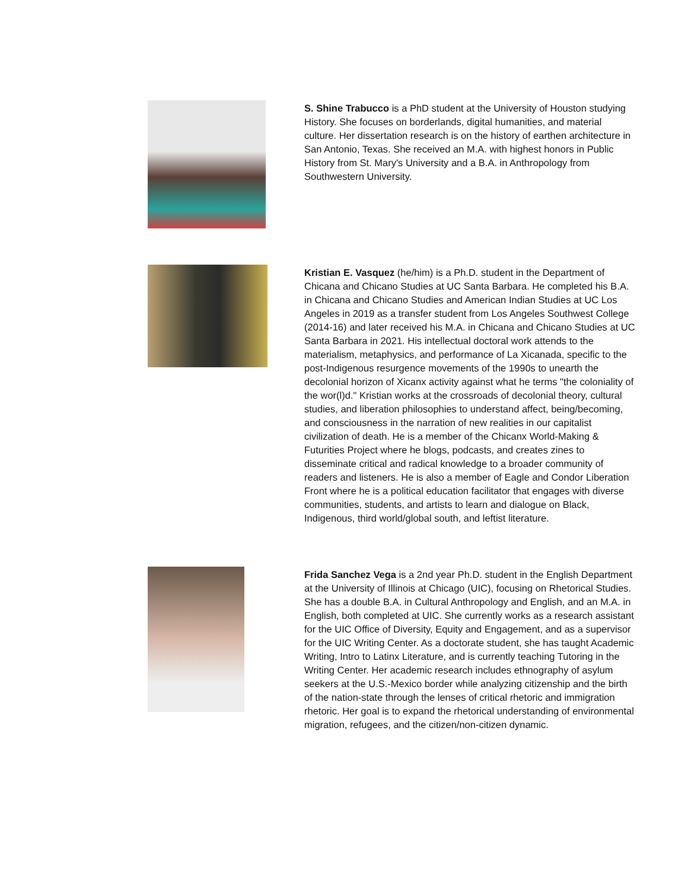S. Shine Trabucco is a PhD student at the University of Houston studying History. She focuses on borderlands, digital humanities, and material culture. Her dissertation research is on the history of earthen architecture in San Antonio, Texas. She received an M.A. with highest honors in Public History from St. Mary's University and a B.A. in Anthropology from Southwestern University.
Kristian E. Vasquez (he/him) is a Ph.D. student in the Department of Chicana and Chicano Studies at UC Santa Barbara. He completed his B.A. in Chicana and Chicano Studies and American Indian Studies at UC Los Angeles in 2019 as a transfer student from Los Angeles Southwest College (2014-16) and later received his M.A. in Chicana and Chicano Studies at UC Santa Barbara in 2021. His intellectual doctoral work attends to the materialism, metaphysics, and performance of La Xicanada, specific to the post-Indigenous resurgence movements of the 1990s to unearth the decolonial horizon of Xicanx activity against what he terms "the coloniality of the wor(l)d." Kristian works at the crossroads of decolonial theory, cultural studies, and liberation philosophies to understand affect, being/becoming, and consciousness in the narration of new realities in our capitalist civilization of death. He is a member of the Chicanx World-Making & Futurities Project where he blogs, podcasts, and creates zines to disseminate critical and radical knowledge to a broader community of readers and listeners. He is also a member of Eagle and Condor Liberation Front where he is a political education facilitator that engages with diverse communities, students, and artists to learn and dialogue on Black, Indigenous, third world/global south, and leftist literature.
Frida Sanchez Vega is a 2nd year Ph.D. student in the English Department at the University of Illinois at Chicago (UIC), focusing on Rhetorical Studies. She has a double B.A. in Cultural Anthropology and English, and an M.A. in English, both completed at UIC. She currently works as a research assistant for the UIC Office of Diversity, Equity and Engagement, and as a supervisor for the UIC Writing Center. As a doctorate student, she has taught Academic Writing, Intro to Latinx Literature, and is currently teaching Tutoring in the Writing Center. Her academic research includes ethnography of asylum seekers at the U.S.-Mexico border while analyzing citizenship and the birth of the nation-state through the lenses of critical rhetoric and immigration rhetoric. Her goal is to expand the rhetorical understanding of environmental migration, refugees, and the citizen/non-citizen dynamic.